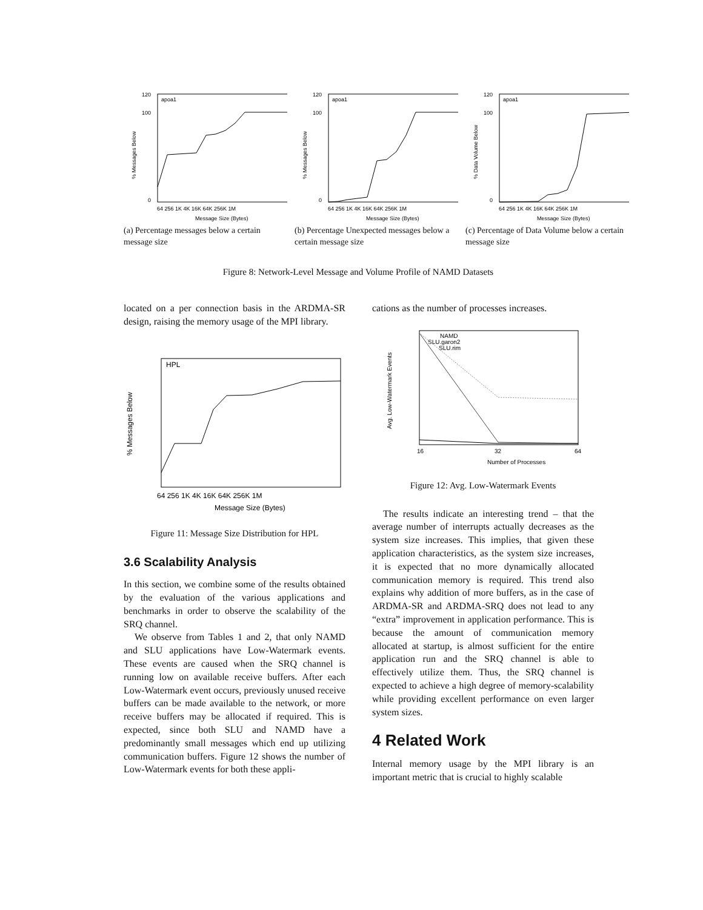120
100
0
apoa1
Message Size (Bytes)
64 256 1K 4K 16K 64K 256K 1M
% Messages Below
(a) Percentage messages below a certain message size
120
100
0
apoa1
Message Size (Bytes)
64 256 1K 4K 16K 64K 256K 1M
% Messages Below
(b) Percentage Unexpected messages below a certain message size
120
100
0
apoa1
Message Size (Bytes)
64 256 1K 4K 16K 64K 256K 1M
% Data Volume Below
(c) Percentage of Data Volume below a certain message size
Figure 8: Network-Level Message and Volume Profile of NAMD Datasets
located on a per connection basis in the ARDMA-SR design, raising the memory usage of the MPI library.
HPL
Message Size (Bytes)
64 256 1K 4K 16K 64K 256K 1M
% Messages Below
Figure 11: Message Size Distribution for HPL
3.6 Scalability Analysis
In this section, we combine some of the results obtained by the evaluation of the various applications and benchmarks in order to observe the scalability of the SRQ channel.
We observe from Tables 1 and 2, that only NAMD and SLU applications have Low-Watermark events. These events are caused when the SRQ channel is running low on available receive buffers. After each Low-Watermark event occurs, previously unused receive buffers can be made available to the network, or more receive buffers may be allocated if required. This is expected, since both SLU and NAMD have a predominantly small messages which end up utilizing communication buffers. Figure 12 shows the number of Low-Watermark events for both these appli-
cations as the number of processes increases.
NAMD
SLU.garon2
SLU.rim
Number of Processes
16
32
64
Avg. Low-Watermark Events
Figure 12: Avg. Low-Watermark Events
The results indicate an interesting trend – that the average number of interrupts actually decreases as the system size increases. This implies, that given these application characteristics, as the system size increases, it is expected that no more dynamically allocated communication memory is required. This trend also explains why addition of more buffers, as in the case of ARDMA-SR and ARDMA-SRQ does not lead to any “extra” improvement in application performance. This is because the amount of communication memory allocated at startup, is almost sufficient for the entire application run and the SRQ channel is able to effectively utilize them. Thus, the SRQ channel is expected to achieve a high degree of memory-scalability while providing excellent performance on even larger system sizes.
4 Related Work
Internal memory usage by the MPI library is an important metric that is crucial to highly scalable